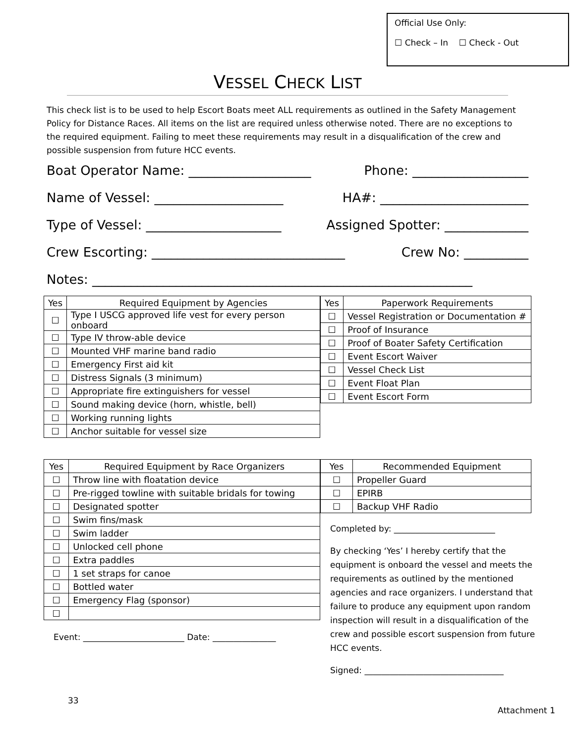Official Use Only:
☐ Check – In ☐ Check - Out
VESSEL CHECK LIST
This check list is to be used to help Escort Boats meet ALL requirements as outlined in the Safety Management Policy for Distance Races. All items on the list are required unless otherwise noted. There are no exceptions to the required equipment. Failing to meet these requirements may result in a disqualification of the crew and possible suspension from future HCC events.
Boat Operator Name: ___________________ Phone: __________________
Name of Vessel: ____________________ HA#: _______________________
Type of Vessel: _____________________ Assigned Spotter: _____________
Crew Escorting: ______________________________ Crew No: __________
Notes: ___________________________________________________________
| Yes | Required Equipment by Agencies |
| --- | --- |
| ☐ | Type I USCG approved life vest for every person onboard |
| ☐ | Type IV throw-able device |
| ☐ | Mounted VHF marine band radio |
| ☐ | Emergency First aid kit |
| ☐ | Distress Signals (3 minimum) |
| ☐ | Appropriate fire extinguishers for vessel |
| ☐ | Sound making device (horn, whistle, bell) |
| ☐ | Working running lights |
| ☐ | Anchor suitable for vessel size |
| Yes | Paperwork Requirements |
| --- | --- |
| ☐ | Vessel Registration or Documentation # |
| ☐ | Proof of Insurance |
| ☐ | Proof of Boater Safety Certification |
| ☐ | Event Escort Waiver |
| ☐ | Vessel Check List |
| ☐ | Event Float Plan |
| ☐ | Event Escort Form |
| Yes | Required Equipment by Race Organizers |
| --- | --- |
| ☐ | Throw line with floatation device |
| ☐ | Pre-rigged towline with suitable bridals for towing |
| ☐ | Designated spotter |
| ☐ | Swim fins/mask |
| ☐ | Swim ladder |
| ☐ | Unlocked cell phone |
| ☐ | Extra paddles |
| ☐ | 1 set straps for canoe |
| ☐ | Bottled water |
| ☐ | Emergency Flag (sponsor) |
| ☐ | |
Event: ________________________ Date: _______________
| Yes | Recommended Equipment |
| --- | --- |
| ☐ | Propeller Guard |
| ☐ | EPIRB |
| ☐ | Backup VHF Radio |
Completed by: ________________________
By checking ‘Yes’ I hereby certify that the equipment is onboard the vessel and meets the requirements as outlined by the mentioned agencies and race organizers. I understand that failure to produce any equipment upon random inspection will result in a disqualification of the crew and possible escort suspension from future HCC events.
Signed: _________________________________
33
Attachment 1